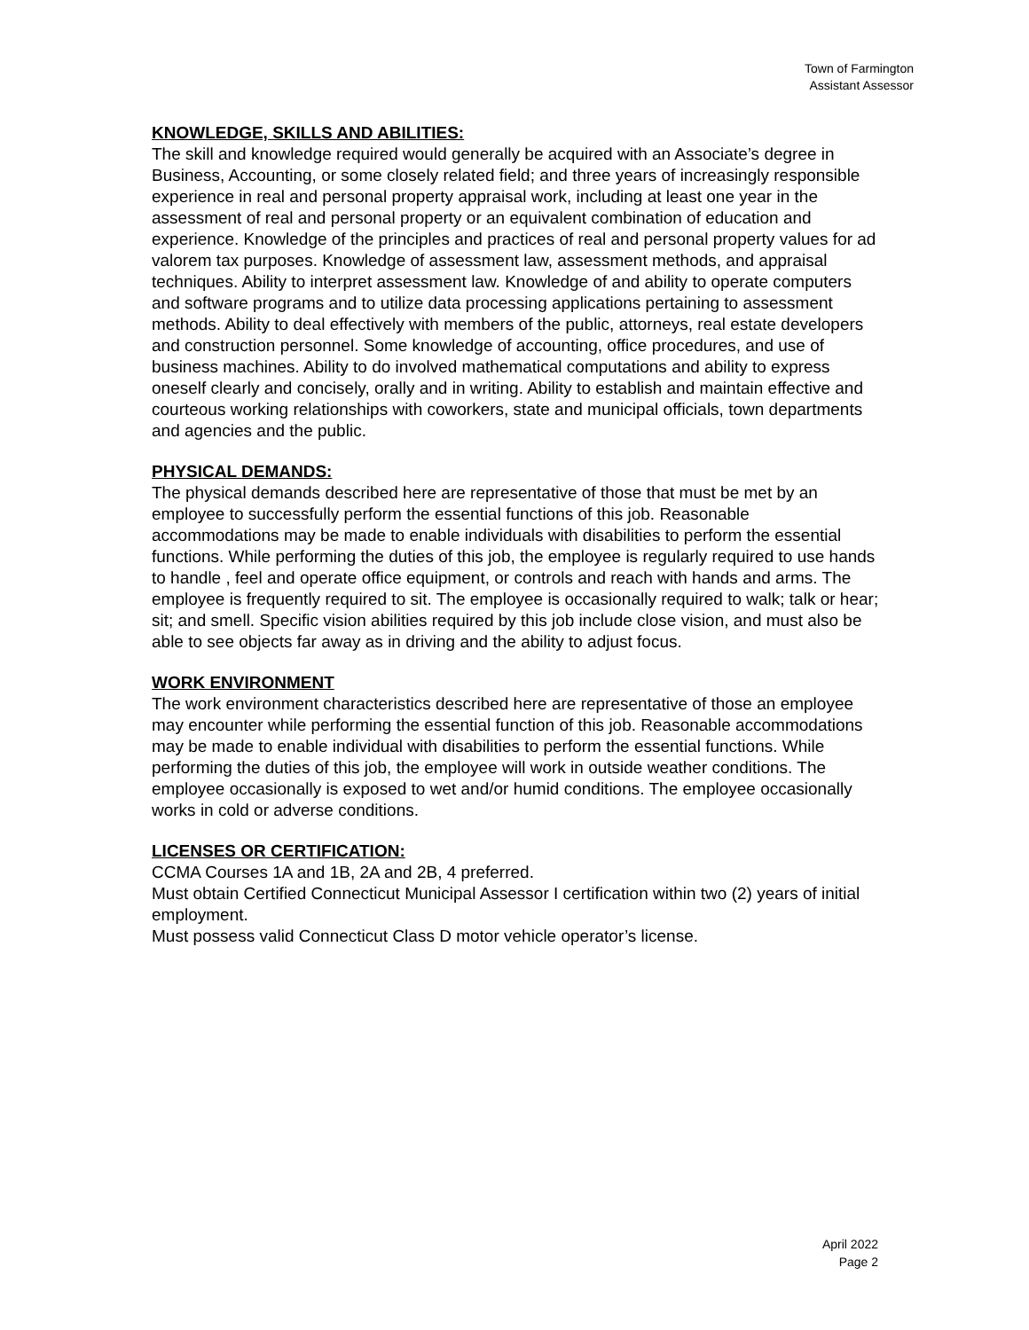Town of Farmington
Assistant Assessor
KNOWLEDGE, SKILLS AND ABILITIES:
The skill and knowledge required would generally be acquired with an Associate’s degree in Business, Accounting, or some closely related field; and three years of increasingly responsible experience in real and personal property appraisal work, including at least one year in the assessment of real and personal property or an equivalent combination of education and experience. Knowledge of the principles and practices of real and personal property values for ad valorem tax purposes. Knowledge of assessment law, assessment methods, and appraisal techniques. Ability to interpret assessment law. Knowledge of and ability to operate computers and software programs and to utilize data processing applications pertaining to assessment methods. Ability to deal effectively with members of the public, attorneys, real estate developers and construction personnel. Some knowledge of accounting, office procedures, and use of business machines. Ability to do involved mathematical computations and ability to express oneself clearly and concisely, orally and in writing. Ability to establish and maintain effective and courteous working relationships with coworkers, state and municipal officials, town departments and agencies and the public.
PHYSICAL DEMANDS:
The physical demands described here are representative of those that must be met by an employee to successfully perform the essential functions of this job. Reasonable accommodations may be made to enable individuals with disabilities to perform the essential functions. While performing the duties of this job, the employee is regularly required to use hands to handle , feel and operate office equipment, or controls and reach with hands and arms. The employee is frequently required to sit. The employee is occasionally required to walk; talk or hear; sit; and smell. Specific vision abilities required by this job include close vision, and must also be able to see objects far away as in driving and the ability to adjust focus.
WORK ENVIRONMENT
The work environment characteristics described here are representative of those an employee may encounter while performing the essential function of this job. Reasonable accommodations may be made to enable individual with disabilities to perform the essential functions. While performing the duties of this job, the employee will work in outside weather conditions. The employee occasionally is exposed to wet and/or humid conditions. The employee occasionally works in cold or adverse conditions.
LICENSES OR CERTIFICATION:
CCMA Courses 1A and 1B, 2A and 2B, 4 preferred.
Must obtain Certified Connecticut Municipal Assessor I certification within two (2) years of initial employment.
Must possess valid Connecticut Class D motor vehicle operator’s license.
April 2022
Page 2